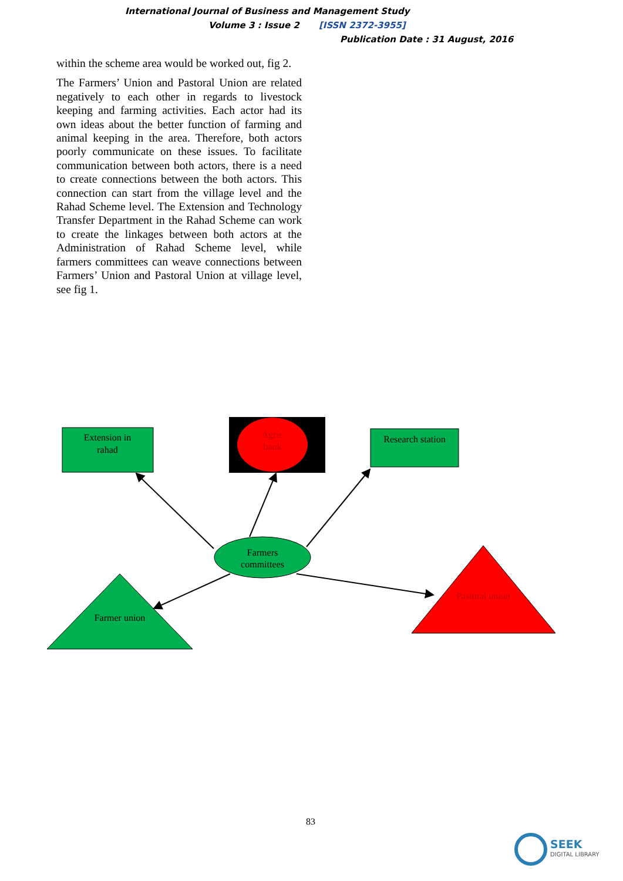International Journal of Business and Management Study
Volume 3 : Issue 2 [ISSN 2372-3955]
Publication Date : 31 August, 2016
within the scheme area would be worked out, fig 2.
The Farmers’ Union and Pastoral Union are related negatively to each other in regards to livestock keeping and farming activities. Each actor had its own ideas about the better function of farming and animal keeping in the area. Therefore, both actors poorly communicate on these issues. To facilitate communication between both actors, there is a need to create connections between the both actors. This connection can start from the village level and the Rahad Scheme level. The Extension and Technology Transfer Department in the Rahad Scheme can work to create the linkages between both actors at the Administration of Rahad Scheme level, while farmers committees can weave connections between Farmers’ Union and Pastoral Union at village level, see fig 1.
Extension in
rahad
Agric
bank
Research station
Farmers
committees
Farmer union
Pastoral union
83
SEEK
DIGITAL LIBRARY